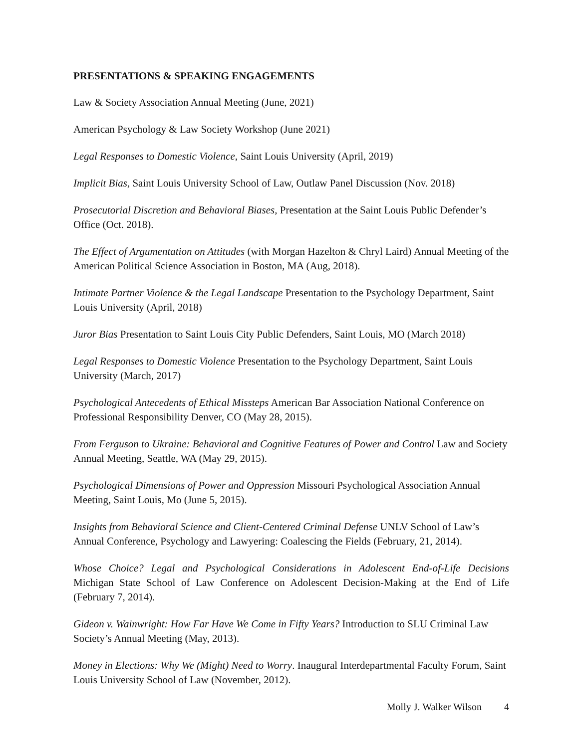PRESENTATIONS & SPEAKING ENGAGEMENTS
Law & Society Association Annual Meeting (June, 2021)
American Psychology & Law Society Workshop (June 2021)
Legal Responses to Domestic Violence, Saint Louis University (April, 2019)
Implicit Bias, Saint Louis University School of Law, Outlaw Panel Discussion (Nov. 2018)
Prosecutorial Discretion and Behavioral Biases, Presentation at the Saint Louis Public Defender’s Office (Oct. 2018).
The Effect of Argumentation on Attitudes (with Morgan Hazelton & Chryl Laird) Annual Meeting of the American Political Science Association in Boston, MA (Aug, 2018).
Intimate Partner Violence & the Legal Landscape Presentation to the Psychology Department, Saint Louis University (April, 2018)
Juror Bias Presentation to Saint Louis City Public Defenders, Saint Louis, MO (March 2018)
Legal Responses to Domestic Violence Presentation to the Psychology Department, Saint Louis University (March, 2017)
Psychological Antecedents of Ethical Missteps American Bar Association National Conference on Professional Responsibility Denver, CO (May 28, 2015).
From Ferguson to Ukraine: Behavioral and Cognitive Features of Power and Control Law and Society Annual Meeting, Seattle, WA (May 29, 2015).
Psychological Dimensions of Power and Oppression Missouri Psychological Association Annual Meeting, Saint Louis, Mo (June 5, 2015).
Insights from Behavioral Science and Client-Centered Criminal Defense UNLV School of Law’s Annual Conference, Psychology and Lawyering: Coalescing the Fields (February, 21, 2014).
Whose Choice? Legal and Psychological Considerations in Adolescent End-of-Life Decisions Michigan State School of Law Conference on Adolescent Decision-Making at the End of Life (February 7, 2014).
Gideon v. Wainwright: How Far Have We Come in Fifty Years? Introduction to SLU Criminal Law Society’s Annual Meeting (May, 2013).
Money in Elections: Why We (Might) Need to Worry. Inaugural Interdepartmental Faculty Forum, Saint Louis University School of Law (November, 2012).
Molly J. Walker Wilson 4